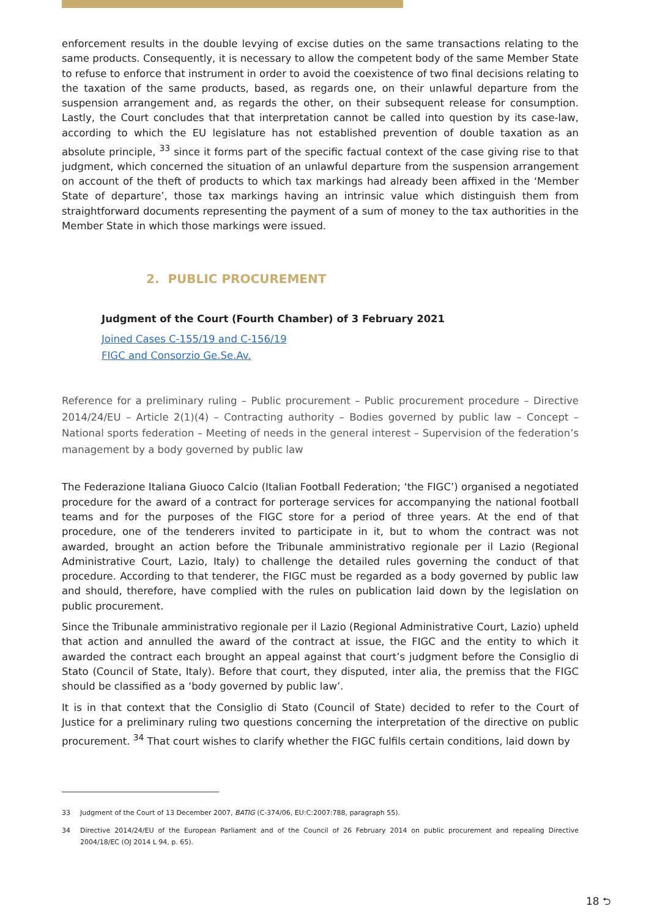enforcement results in the double levying of excise duties on the same transactions relating to the same products. Consequently, it is necessary to allow the competent body of the same Member State to refuse to enforce that instrument in order to avoid the coexistence of two final decisions relating to the taxation of the same products, based, as regards one, on their unlawful departure from the suspension arrangement and, as regards the other, on their subsequent release for consumption. Lastly, the Court concludes that that interpretation cannot be called into question by its case-law, according to which the EU legislature has not established prevention of double taxation as an absolute principle, <sup>33</sup> since it forms part of the specific factual context of the case giving rise to that judgment, which concerned the situation of an unlawful departure from the suspension arrangement on account of the theft of products to which tax markings had already been affixed in the ‘Member State of departure’, those tax markings having an intrinsic value which distinguish them from straightforward documents representing the payment of a sum of money to the tax authorities in the Member State in which those markings were issued.
2. PUBLIC PROCUREMENT
Judgment of the Court (Fourth Chamber) of 3 February 2021
Joined Cases C-155/19 and C-156/19
FIGC and Consorzio Ge.Se.Av.
Reference for a preliminary ruling – Public procurement – Public procurement procedure – Directive 2014/24/EU – Article 2(1)(4) – Contracting authority – Bodies governed by public law – Concept – National sports federation – Meeting of needs in the general interest – Supervision of the federation’s management by a body governed by public law
The Federazione Italiana Giuoco Calcio (Italian Football Federation; ‘the FIGC’) organised a negotiated procedure for the award of a contract for porterage services for accompanying the national football teams and for the purposes of the FIGC store for a period of three years. At the end of that procedure, one of the tenderers invited to participate in it, but to whom the contract was not awarded, brought an action before the Tribunale amministrativo regionale per il Lazio (Regional Administrative Court, Lazio, Italy) to challenge the detailed rules governing the conduct of that procedure. According to that tenderer, the FIGC must be regarded as a body governed by public law and should, therefore, have complied with the rules on publication laid down by the legislation on public procurement.
Since the Tribunale amministrativo regionale per il Lazio (Regional Administrative Court, Lazio) upheld that action and annulled the award of the contract at issue, the FIGC and the entity to which it awarded the contract each brought an appeal against that court’s judgment before the Consiglio di Stato (Council of State, Italy). Before that court, they disputed, inter alia, the premiss that the FIGC should be classified as a ‘body governed by public law’.
It is in that context that the Consiglio di Stato (Council of State) decided to refer to the Court of Justice for a preliminary ruling two questions concerning the interpretation of the directive on public procurement. <sup>34</sup> That court wishes to clarify whether the FIGC fulfils certain conditions, laid down by
33 Judgment of the Court of 13 December 2007, BATIG (C-374/06, EU:C:2007:788, paragraph 55).
34 Directive 2014/24/EU of the European Parliament and of the Council of 26 February 2014 on public procurement and repealing Directive 2004/18/EC (OJ 2014 L 94, p. 65).
18 ⮌